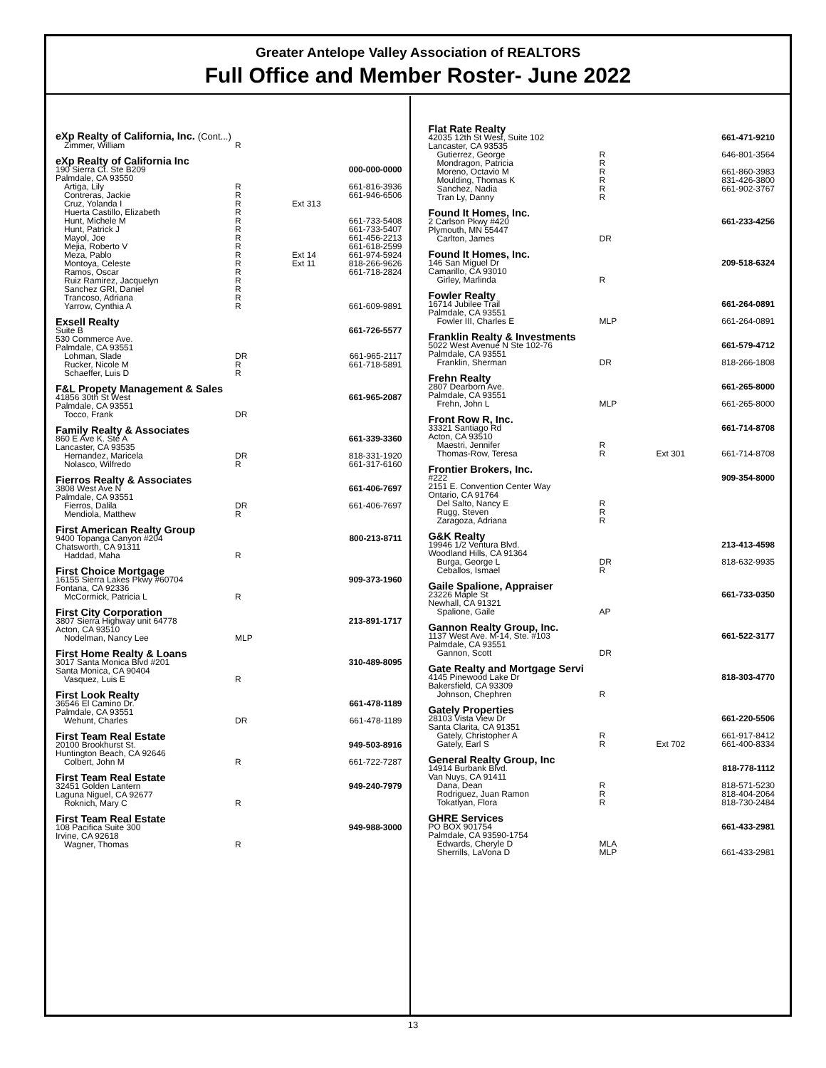Greater Antelope Valley Association of REALTORS
Full Office and Member Roster- June 2022
| eXp Realty of California, Inc. (Cont...) | | | |
| Zimmer, William | R | | |
| eXp Realty of California Inc | | | |
| 190 Sierra Ct. Ste B209 | | | 000-000-0000 |
| Palmdale, CA 93550 | | | |
| Artiga, Lily | R | | 661-816-3936 |
| Contreras, Jackie | R | | 661-946-6506 |
| Cruz, Yolanda I | R | Ext 313 | |
| Huerta Castillo, Elizabeth | R | | |
| Hunt, Michele M | R | | 661-733-5408 |
| Hunt, Patrick J | R | | 661-733-5407 |
| Mayol, Joe | R | | 661-456-2213 |
| Mejia, Roberto V | R | | 661-618-2599 |
| Meza, Pablo | R | Ext 14 | 661-974-5924 |
| Montoya, Celeste | R | Ext 11 | 818-266-9626 |
| Ramos, Oscar | R | | 661-718-2824 |
| Ruiz Ramirez, Jacquelyn | R | | |
| Sanchez GRI, Daniel | R | | |
| Trancoso, Adriana | R | | |
| Yarrow, Cynthia A | R | | 661-609-9891 |
| Exsell Realty | | | |
| Suite B | | | 661-726-5577 |
| 530 Commerce Ave. | | | |
| Palmdale, CA 93551 | | | |
| Lohman, Slade | DR | | 661-965-2117 |
| Rucker, Nicole M | R | | 661-718-5891 |
| Schaeffer, Luis D | R | | |
| F&L Propety Management & Sales | | | |
| 41856 30th St West | | | 661-965-2087 |
| Palmdale, CA 93551 | | | |
| Tocco, Frank | DR | | |
| Family Realty & Associates | | | |
| 860 E Ave K. Ste A | | | 661-339-3360 |
| Lancaster, CA 93535 | | | |
| Hernandez, Maricela | DR | | 818-331-1920 |
| Nolasco, Wilfredo | R | | 661-317-6160 |
| Fierros Realty & Associates | | | |
| 3808 West Ave N | | | 661-406-7697 |
| Palmdale, CA 93551 | | | |
| Fierros, Dalila | DR | | 661-406-7697 |
| Mendiola, Matthew | R | | |
| First American Realty Group | | | |
| 9400 Topanga Canyon #204 | | | 800-213-8711 |
| Chatsworth, CA 91311 | | | |
| Haddad, Maha | R | | |
| First Choice Mortgage | | | |
| 16155 Sierra Lakes Pkwy #60704 | | | 909-373-1960 |
| Fontana, CA 92336 | | | |
| McCormick, Patricia L | R | | |
| First City Corporation | | | |
| 3807 Sierra Highway unit 64778 | | | 213-891-1717 |
| Acton, CA 93510 | | | |
| Nodelman, Nancy Lee | MLP | | |
| First Home Realty & Loans | | | |
| 3017 Santa Monica Blvd #201 | | | 310-489-8095 |
| Santa Monica, CA 90404 | | | |
| Vasquez, Luis E | R | | |
| First Look Realty | | | |
| 36546 El Camino Dr. | | | 661-478-1189 |
| Palmdale, CA 93551 | | | |
| Wehunt, Charles | DR | | 661-478-1189 |
| First Team Real Estate | | | |
| 20100 Brookhurst St. | | | 949-503-8916 |
| Huntington Beach, CA 92646 | | | |
| Colbert, John M | R | | 661-722-7287 |
| First Team Real Estate | | | |
| 32451 Golden Lantern | | | 949-240-7979 |
| Laguna Niguel, CA 92677 | | | |
| Roknich, Mary C | R | | |
| First Team Real Estate | | | |
| 108 Pacifica Suite 300 | | | 949-988-3000 |
| Irvine, CA 92618 | | | |
| Wagner, Thomas | R | | |
| Flat Rate Realty | | | |
| 42035 12th St West, Suite 102 | | | 661-471-9210 |
| Lancaster, CA 93535 | | | |
| Gutierrez, George | R | | 646-801-3564 |
| Mondragon, Patricia | R | | |
| Moreno, Octavio M | R | | 661-860-3983 |
| Moulding, Thomas K | R | | 831-426-3800 |
| Sanchez, Nadia | R | | 661-902-3767 |
| Tran Ly, Danny | R | | |
| Found It Homes, Inc. | | | |
| 2 Carlson Pkwy #420 | | | 661-233-4256 |
| Plymouth, MN 55447 | | | |
| Carlton, James | DR | | |
| Found It Homes, Inc. | | | |
| 146 San Miguel Dr | | | 209-518-6324 |
| Camarillo, CA 93010 | | | |
| Girley, Marlinda | R | | |
| Fowler Realty | | | |
| 16714 Jubilee Trail | | | 661-264-0891 |
| Palmdale, CA 93551 | | | |
| Fowler III, Charles E | MLP | | 661-264-0891 |
| Franklin Realty & Investments | | | |
| 5022 West Avenue N Ste 102-76 | | | 661-579-4712 |
| Palmdale, CA 93551 | | | |
| Franklin, Sherman | DR | | 818-266-1808 |
| Frehn Realty | | | |
| 2807 Dearborn Ave. | | | 661-265-8000 |
| Palmdale, CA 93551 | | | |
| Frehn, John L | MLP | | 661-265-8000 |
| Front Row R, Inc. | | | |
| 33321 Santiago Rd | | | 661-714-8708 |
| Acton, CA 93510 | | | |
| Maestri, Jennifer | R | | |
| Thomas-Row, Teresa | R | Ext 301 | 661-714-8708 |
| Frontier Brokers, Inc. | | | |
| #222 | | | 909-354-8000 |
| 2151 E. Convention Center Way | | | |
| Ontario, CA 91764 | | | |
| Del Salto, Nancy E | R | | |
| Rugg, Steven | R | | |
| Zaragoza, Adriana | R | | |
| G&K Realty | | | |
| 19946 1/2 Ventura Blvd. | | | 213-413-4598 |
| Woodland Hills, CA 91364 | | | |
| Burga, George L | DR | | 818-632-9935 |
| Ceballos, Ismael | R | | |
| Gaile Spalione, Appraiser | | | |
| 23226 Maple St | | | 661-733-0350 |
| Newhall, CA 91321 | | | |
| Spalione, Gaile | AP | | |
| Gannon Realty Group, Inc. | | | |
| 1137 West Ave. M-14, Ste. #103 | | | 661-522-3177 |
| Palmdale, CA 93551 | | | |
| Gannon, Scott | DR | | |
| Gate Realty and Mortgage Servi | | | |
| 4145 Pinewood Lake Dr | | | 818-303-4770 |
| Bakersfield, CA 93309 | | | |
| Johnson, Chephren | R | | |
| Gately Properties | | | |
| 28103 Vista View Dr | | | 661-220-5506 |
| Santa Clarita, CA 91351 | | | |
| Gately, Christopher A | R | | 661-917-8412 |
| Gately, Earl S | R | Ext 702 | 661-400-8334 |
| General Realty Group, Inc | | | |
| 14914 Burbank Blvd. | | | 818-778-1112 |
| Van Nuys, CA 91411 | | | |
| Dana, Dean | R | | 818-571-5230 |
| Rodriguez, Juan Ramon | R | | 818-404-2064 |
| Tokatlyan, Flora | R | | 818-730-2484 |
| GHRE Services | | | |
| PO BOX 901754 | | | 661-433-2981 |
| Palmdale, CA 93590-1754 | | | |
| Edwards, Cheryle D | MLA | | |
| Sherrills, LaVona D | MLP | | 661-433-2981 |
13